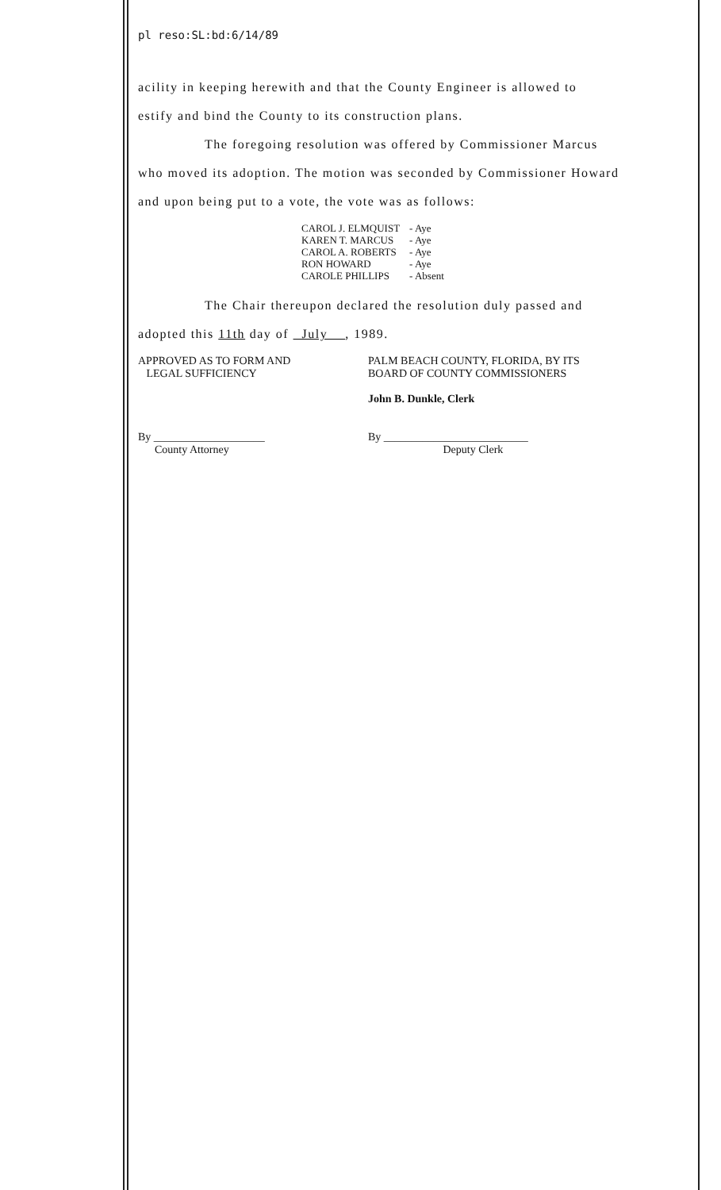pl reso:SL:bd:6/14/89
acility in keeping herewith and that the County Engineer is allowed to
estify and bind the County to its construction plans.
The foregoing resolution was offered by Commissioner Marcus
who moved its adoption. The motion was seconded by Commissioner Howard
and upon being put to a vote, the vote was as follows:
| CAROL J. ELMQUIST | - Aye |
| KAREN T. MARCUS | - Aye |
| CAROL A. ROBERTS | - Aye |
| RON HOWARD | - Aye |
| CAROLE PHILLIPS | - Absent |
The Chair thereupon declared the resolution duly passed and
adopted this 11th day of July , 1989.
APPROVED AS TO FORM AND
LEGAL SUFFICIENCY
By ____________________
County Attorney
PALM BEACH COUNTY, FLORIDA, BY ITS
BOARD OF COUNTY COMMISSIONERS
John B. Dunkle, Clerk
By __________________________
Deputy Clerk